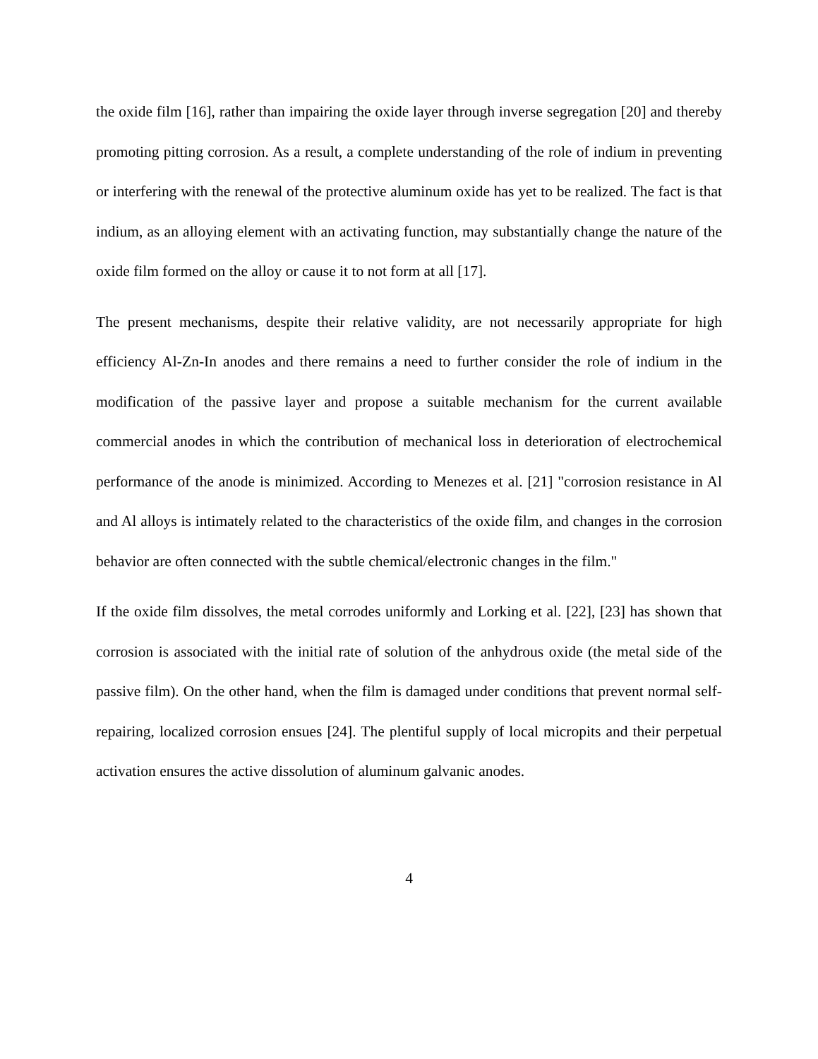the oxide film [16], rather than impairing the oxide layer through inverse segregation [20] and thereby promoting pitting corrosion. As a result, a complete understanding of the role of indium in preventing or interfering with the renewal of the protective aluminum oxide has yet to be realized. The fact is that indium, as an alloying element with an activating function, may substantially change the nature of the oxide film formed on the alloy or cause it to not form at all [17].
The present mechanisms, despite their relative validity, are not necessarily appropriate for high efficiency Al-Zn-In anodes and there remains a need to further consider the role of indium in the modification of the passive layer and propose a suitable mechanism for the current available commercial anodes in which the contribution of mechanical loss in deterioration of electrochemical performance of the anode is minimized. According to Menezes et al. [21] "corrosion resistance in Al and Al alloys is intimately related to the characteristics of the oxide film, and changes in the corrosion behavior are often connected with the subtle chemical/electronic changes in the film."
If the oxide film dissolves, the metal corrodes uniformly and Lorking et al. [22], [23] has shown that corrosion is associated with the initial rate of solution of the anhydrous oxide (the metal side of the passive film). On the other hand, when the film is damaged under conditions that prevent normal self-repairing, localized corrosion ensues [24]. The plentiful supply of local micropits and their perpetual activation ensures the active dissolution of aluminum galvanic anodes.
4